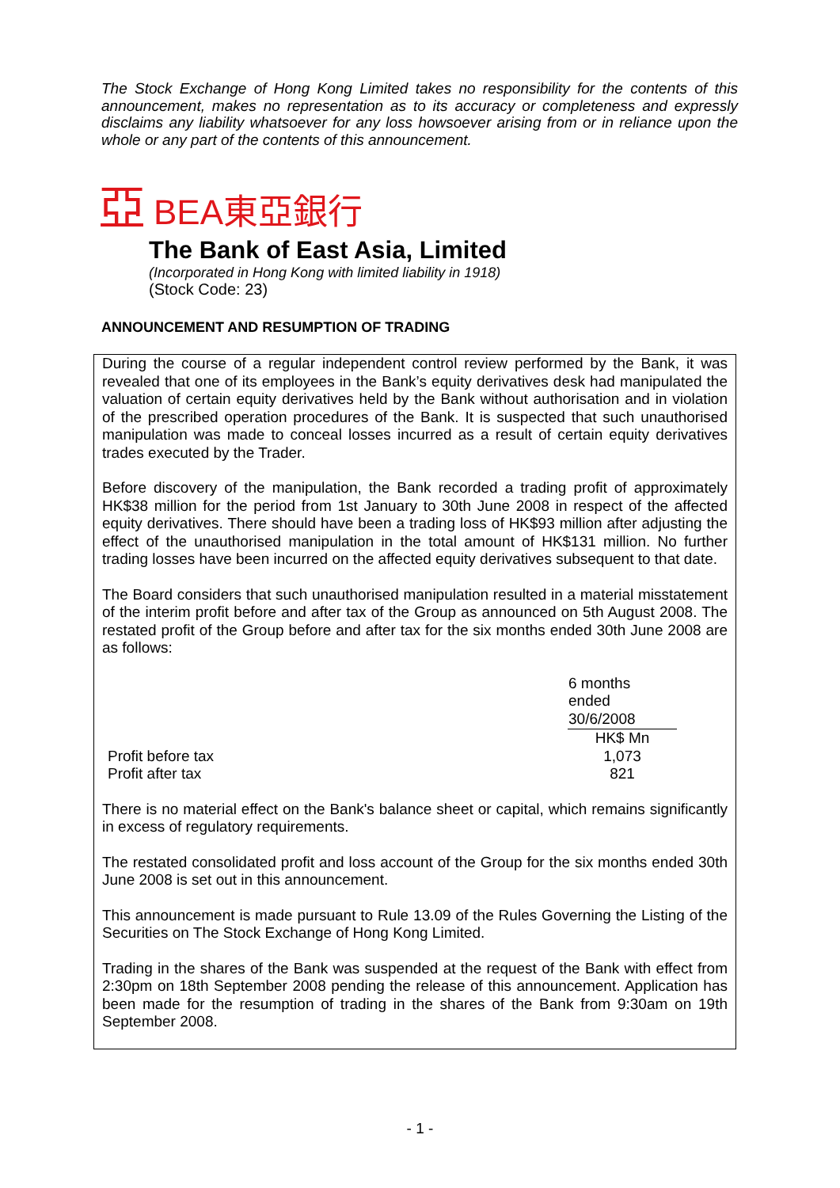The Stock Exchange of Hong Kong Limited takes no responsibility for the contents of this announcement, makes no representation as to its accuracy or completeness and expressly disclaims any liability whatsoever for any loss howsoever arising from or in reliance upon the whole or any part of the contents of this announcement.
亞 BEA東亞銀行
The Bank of East Asia, Limited
(Incorporated in Hong Kong with limited liability in 1918)
(Stock Code: 23)
ANNOUNCEMENT AND RESUMPTION OF TRADING
During the course of a regular independent control review performed by the Bank, it was revealed that one of its employees in the Bank’s equity derivatives desk had manipulated the valuation of certain equity derivatives held by the Bank without authorisation and in violation of the prescribed operation procedures of the Bank. It is suspected that such unauthorised manipulation was made to conceal losses incurred as a result of certain equity derivatives trades executed by the Trader.
Before discovery of the manipulation, the Bank recorded a trading profit of approximately HK$38 million for the period from 1st January to 30th June 2008 in respect of the affected equity derivatives. There should have been a trading loss of HK$93 million after adjusting the effect of the unauthorised manipulation in the total amount of HK$131 million. No further trading losses have been incurred on the affected equity derivatives subsequent to that date.
The Board considers that such unauthorised manipulation resulted in a material misstatement of the interim profit before and after tax of the Group as announced on 5th August 2008. The restated profit of the Group before and after tax for the six months ended 30th June 2008 are as follows:
| | 6 months ended 30/6/2008 | |
| | HK$ Mn | |
| Profit before tax | 1,073 | |
| Profit after tax | 821 | |
There is no material effect on the Bank's balance sheet or capital, which remains significantly in excess of regulatory requirements.
The restated consolidated profit and loss account of the Group for the six months ended 30th June 2008 is set out in this announcement.
This announcement is made pursuant to Rule 13.09 of the Rules Governing the Listing of the Securities on The Stock Exchange of Hong Kong Limited.
Trading in the shares of the Bank was suspended at the request of the Bank with effect from 2:30pm on 18th September 2008 pending the release of this announcement. Application has been made for the resumption of trading in the shares of the Bank from 9:30am on 19th September 2008.
- 1 -